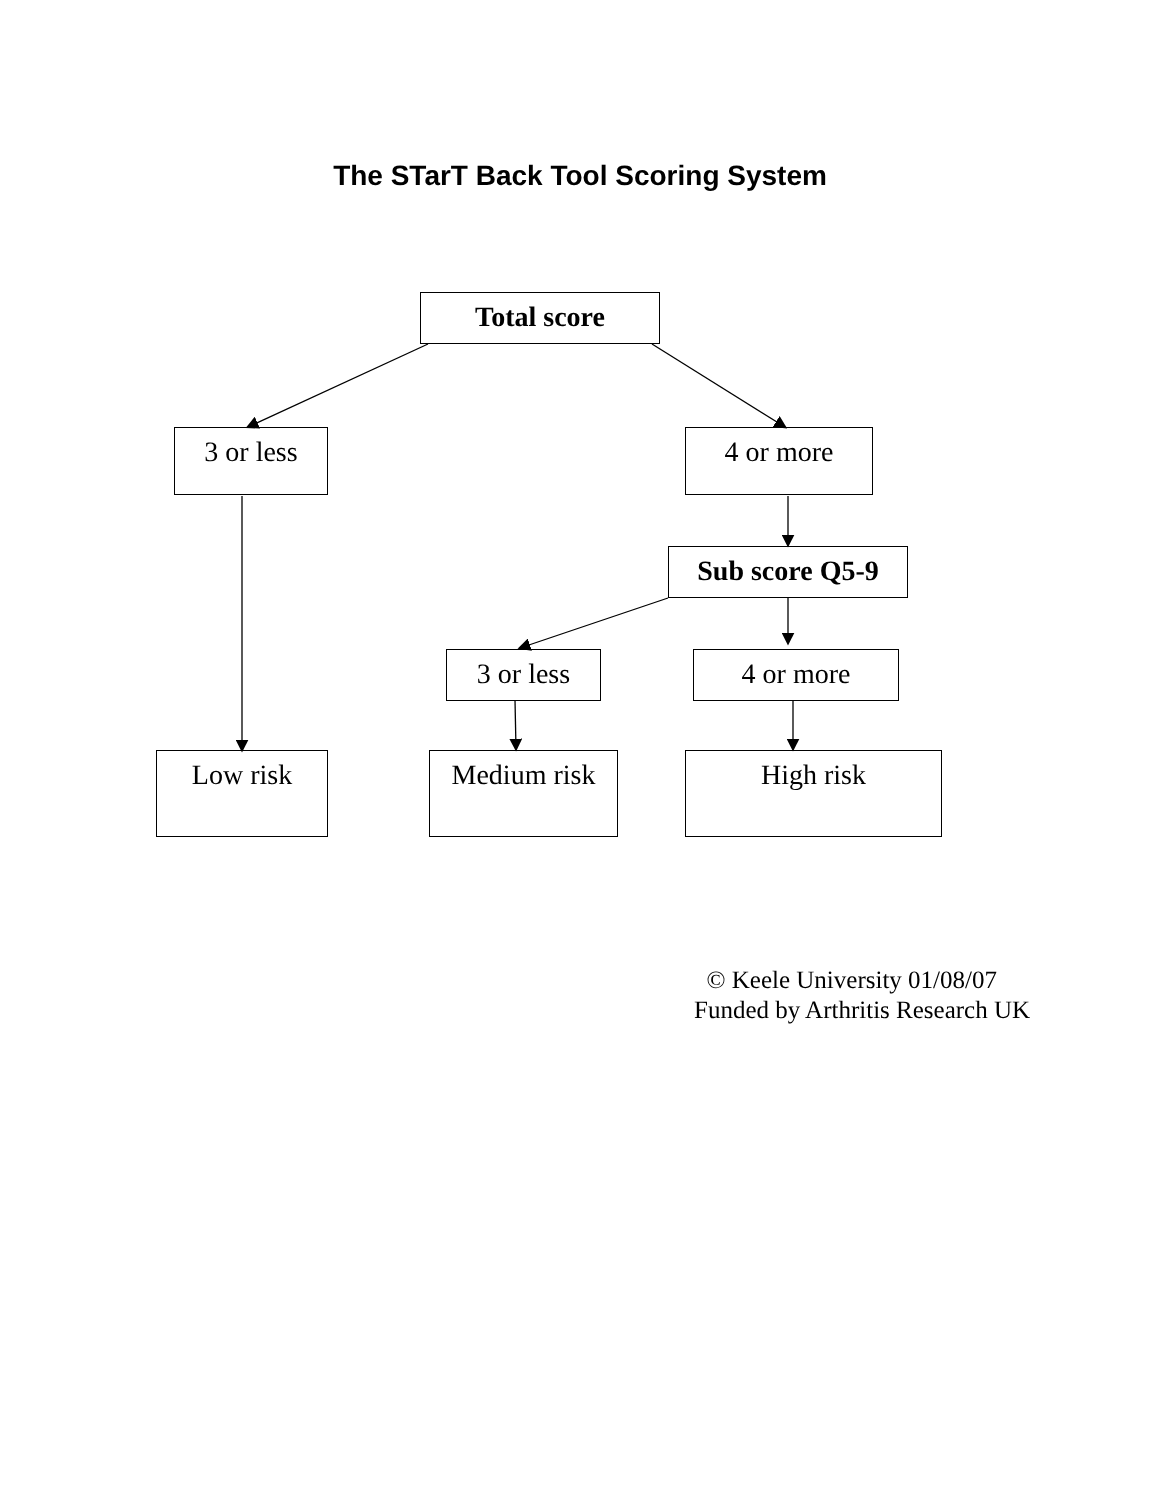The STarT Back Tool Scoring System
Total score
3 or less 4 or more
Sub score Q5-9
3 or less 4 or more
Low risk Medium risk High risk
© Keele University 01/08/07
Funded by Arthritis Research UK